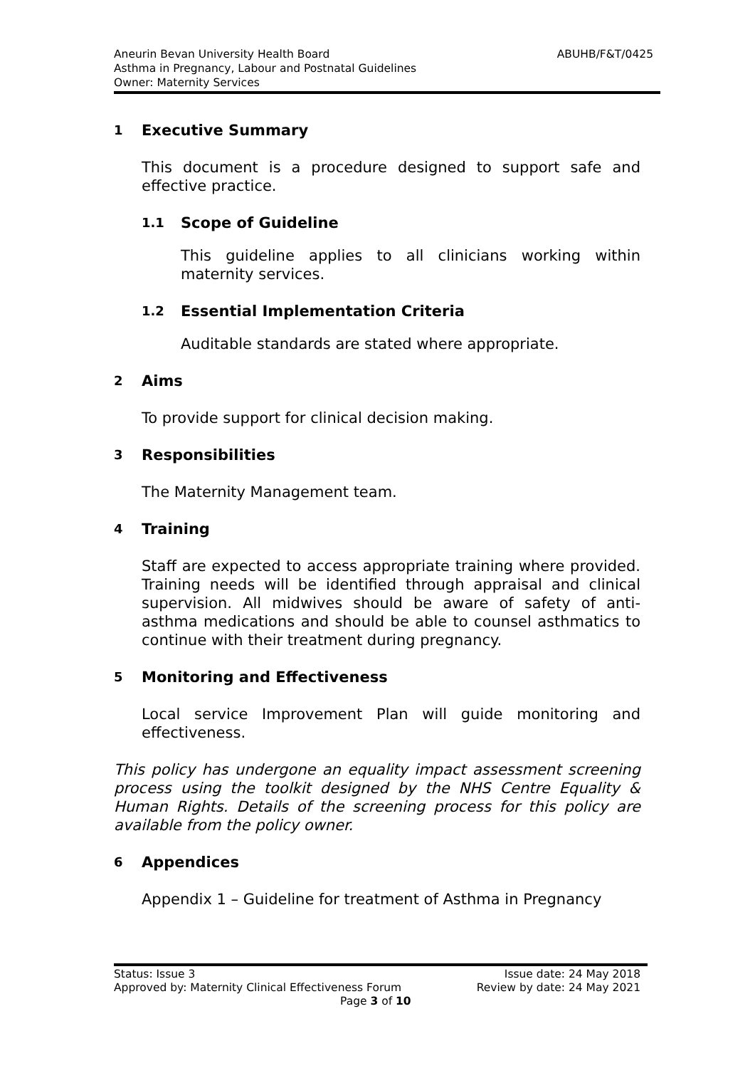ABUHB/F&T/0425 Aneurin Bevan University Health Board
Asthma in Pregnancy, Labour and Postnatal Guidelines
Owner: Maternity Services
1 Executive Summary
This document is a procedure designed to support safe and effective practice.
1.1 Scope of Guideline
This guideline applies to all clinicians working within maternity services.
1.2 Essential Implementation Criteria
Auditable standards are stated where appropriate.
2 Aims
To provide support for clinical decision making.
3 Responsibilities
The Maternity Management team.
4 Training
Staff are expected to access appropriate training where provided. Training needs will be identified through appraisal and clinical supervision. All midwives should be aware of safety of anti-asthma medications and should be able to counsel asthmatics to continue with their treatment during pregnancy.
5 Monitoring and Effectiveness
Local service Improvement Plan will guide monitoring and effectiveness.
This policy has undergone an equality impact assessment screening process using the toolkit designed by the NHS Centre Equality & Human Rights. Details of the screening process for this policy are available from the policy owner.
6 Appendices
Appendix 1 – Guideline for treatment of Asthma in Pregnancy
Status: Issue 3 Issue date: 24 May 2018
Approved by: Maternity Clinical Effectiveness Forum Review by date: 24 May 2021
Page 3 of 10